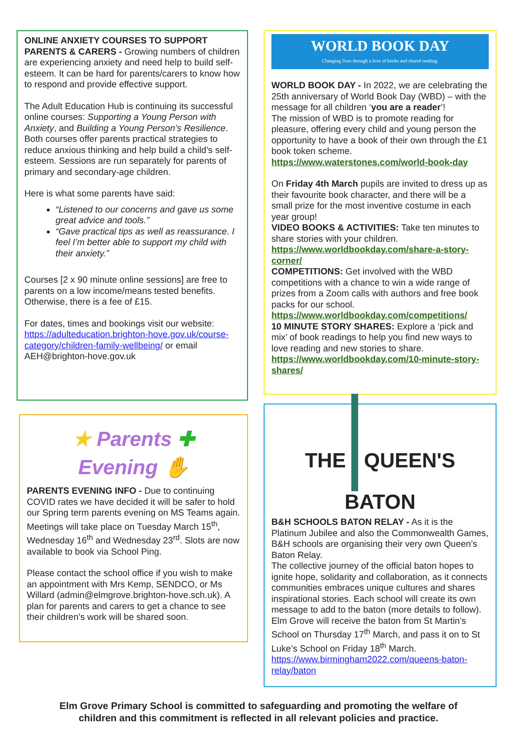ONLINE ANXIETY COURSES TO SUPPORT PARENTS & CARERS - Growing numbers of children are experiencing anxiety and need help to build self-esteem. It can be hard for parents/carers to know how to respond and provide effective support.
The Adult Education Hub is continuing its successful online courses: Supporting a Young Person with Anxiety, and Building a Young Person’s Resilience. Both courses offer parents practical strategies to reduce anxious thinking and help build a child’s self-esteem. Sessions are run separately for parents of primary and secondary-age children.
Here is what some parents have said:
“Listened to our concerns and gave us some great advice and tools.”
“Gave practical tips as well as reassurance. I feel I’m better able to support my child with their anxiety.”
Courses [2 x 90 minute online sessions] are free to parents on a low income/means tested benefits. Otherwise, there is a fee of £15.
For dates, times and bookings visit our website: https://adulteducation.brighton-hove.gov.uk/course-category/children-family-wellbeing/ or email AEH@brighton-hove.gov.uk
★ Parents ✚
Evening ✋
PARENTS EVENING INFO - Due to continuing COVID rates we have decided it will be safer to hold our Spring term parents evening on MS Teams again. Meetings will take place on Tuesday March 15<sup>th</sup>, Wednesday 16<sup>th</sup> and Wednesday 23<sup>rd</sup>. Slots are now available to book via School Ping.
Please contact the school office if you wish to make an appointment with Mrs Kemp, SENDCO, or Ms Willard (admin@elmgrove.brighton-hove.sch.uk). A plan for parents and carers to get a chance to see their children’s work will be shared soon.
WORLD BOOK DAY
Changing lives through a love of books and shared reading.
WORLD BOOK DAY - In 2022, we are celebrating the 25th anniversary of World Book Day (WBD) – with the message for all children ‘you are a reader’!
The mission of WBD is to promote reading for pleasure, offering every child and young person the opportunity to have a book of their own through the £1 book token scheme.
https://www.waterstones.com/world-book-day
On Friday 4th March pupils are invited to dress up as their favourite book character, and there will be a small prize for the most inventive costume in each year group!
VIDEO BOOKS & ACTIVITIES: Take ten minutes to share stories with your children.
https://www.worldbookday.com/share-a-story-corner/
COMPETITIONS: Get involved with the WBD competitions with a chance to win a wide range of prizes from a Zoom calls with authors and free book packs for our school.
https://www.worldbookday.com/competitions/
10 MINUTE STORY SHARES: Explore a ‘pick and mix’ of book readings to help you find new ways to love reading and new stories to share.
https://www.worldbookday.com/10-minute-story-shares/
THE QUEEN'S
BATON
B&H SCHOOLS BATON RELAY - As it is the Platinum Jubilee and also the Commonwealth Games, B&H schools are organising their very own Queen’s Baton Relay.
The collective journey of the official baton hopes to ignite hope, solidarity and collaboration, as it connects communities embraces unique cultures and shares inspirational stories. Each school will create its own message to add to the baton (more details to follow).
Elm Grove will receive the baton from St Martin’s School on Thursday 17<sup>th</sup> March, and pass it on to St Luke’s School on Friday 18<sup>th</sup> March.
https://www.birmingham2022.com/queens-baton-relay/baton
Elm Grove Primary School is committed to safeguarding and promoting the welfare of
children and this commitment is reflected in all relevant policies and practice.